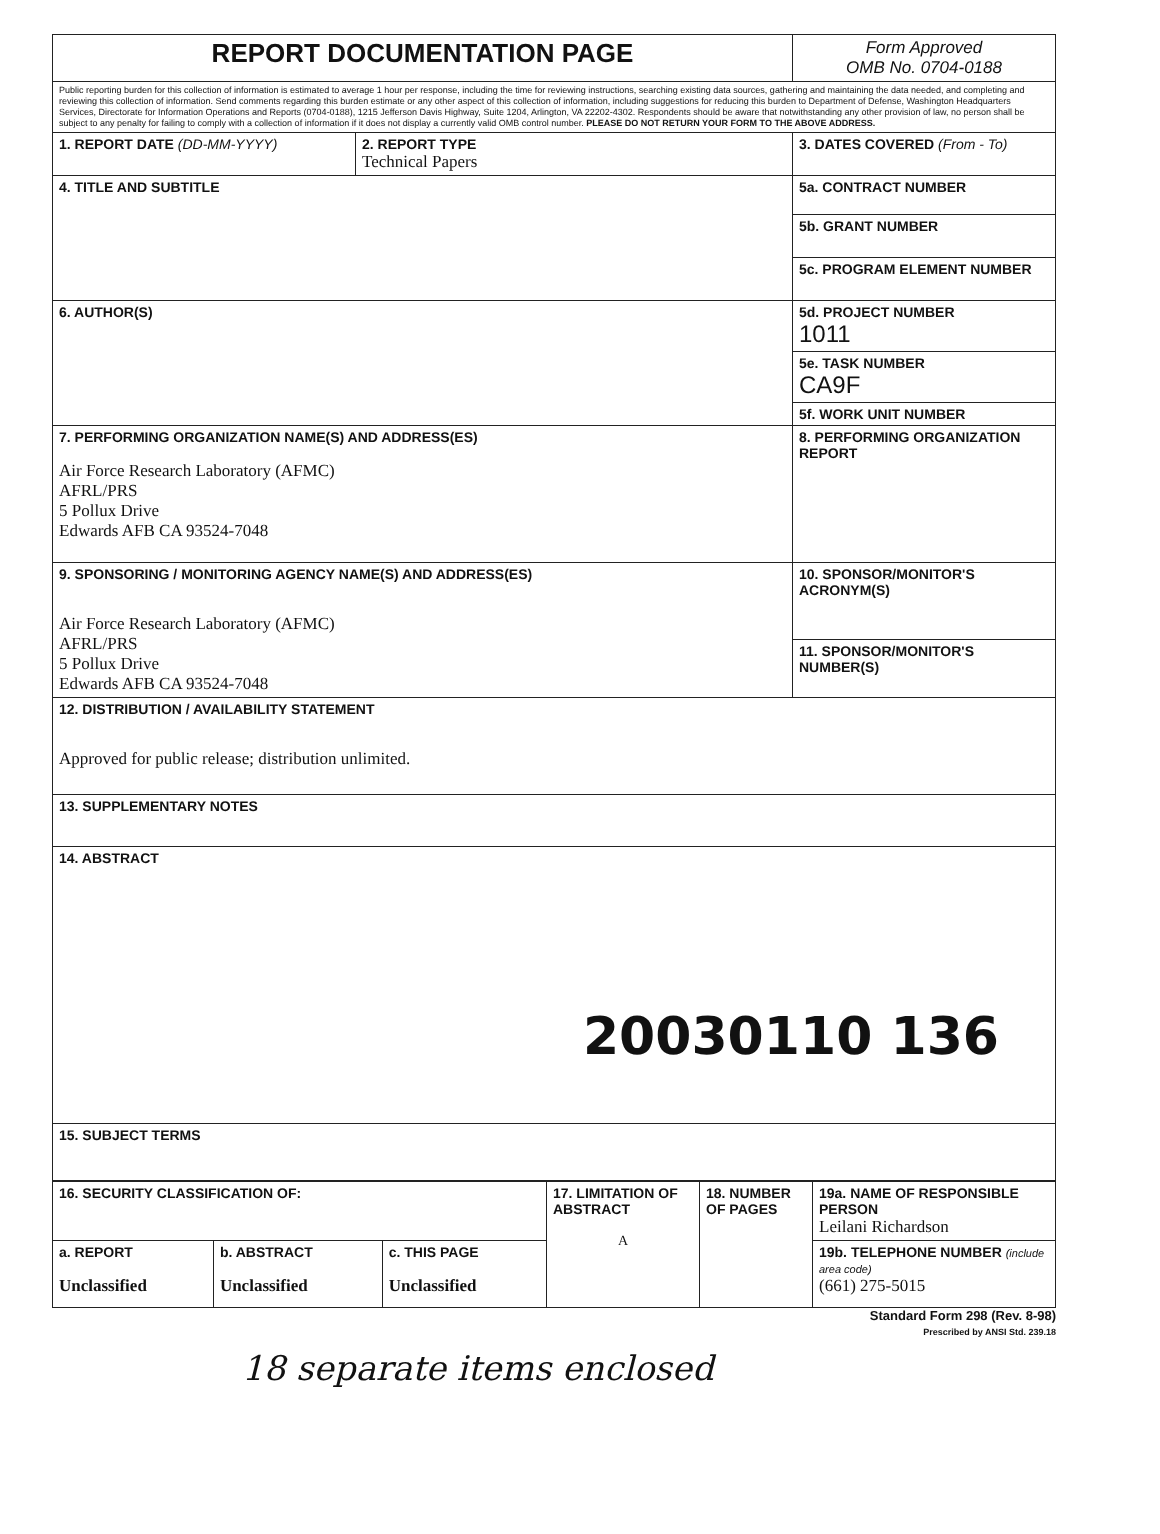| REPORT DOCUMENTATION PAGE | | Form Approved OMB No. 0704-0188 |
| Public reporting burden for this collection of information is estimated to average 1 hour per response, including the time for reviewing instructions, searching existing data sources, gathering and maintaining the data needed, and completing and reviewing this collection of information. Send comments regarding this burden estimate or any other aspect of this collection of information, including suggestions for reducing this burden to Department of Defense, Washington Headquarters Services, Directorate for Information Operations and Reports (0704-0188), 1215 Jefferson Davis Highway, Suite 1204, Arlington, VA 22202-4302. Respondents should be aware that notwithstanding any other provision of law, no person shall be subject to any penalty for failing to comply with a collection of information if it does not display a currently valid OMB control number. PLEASE DO NOT RETURN YOUR FORM TO THE ABOVE ADDRESS. | | |
| 1. REPORT DATE (DD-MM-YYYY) | 2. REPORT TYPE Technical Papers | 3. DATES COVERED (From - To) |
| 4. TITLE AND SUBTITLE | | 5a. CONTRACT NUMBER |
| | | 5b. GRANT NUMBER |
| | | 5c. PROGRAM ELEMENT NUMBER |
| 6. AUTHOR(S) | | 5d. PROJECT NUMBER 1011 |
| | | 5e. TASK NUMBER CA9F |
| | | 5f. WORK UNIT NUMBER |
| 7. PERFORMING ORGANIZATION NAME(S) AND ADDRESS(ES) Air Force Research Laboratory (AFMC) AFRL/PRS 5 Pollux Drive Edwards AFB CA 93524-7048 | | 8. PERFORMING ORGANIZATION REPORT |
| 9. SPONSORING / MONITORING AGENCY NAME(S) AND ADDRESS(ES) Air Force Research Laboratory (AFMC) AFRL/PRS 5 Pollux Drive Edwards AFB CA 93524-7048 | | 10. SPONSOR/MONITOR'S ACRONYM(S) |
| | | 11. SPONSOR/MONITOR'S NUMBER(S) |
| 12. DISTRIBUTION / AVAILABILITY STATEMENT Approved for public release; distribution unlimited. | | |
| 13. SUPPLEMENTARY NOTES | | |
| 14. ABSTRACT 20030110 136 | | |
| 15. SUBJECT TERMS | | |
| 16. SECURITY CLASSIFICATION OF: | | | 17. LIMITATION OF ABSTRACT A | 18. NUMBER OF PAGES | 19a. NAME OF RESPONSIBLE PERSON Leilani Richardson |
| a. REPORT Unclassified | b. ABSTRACT Unclassified | c. THIS PAGE Unclassified | | | 19b. TELEPHONE NUMBER (include area code) (661) 275-5015 |
Standard Form 298 (Rev. 8-98)
Prescribed by ANSI Std. 239.18
18 separate items enclosed